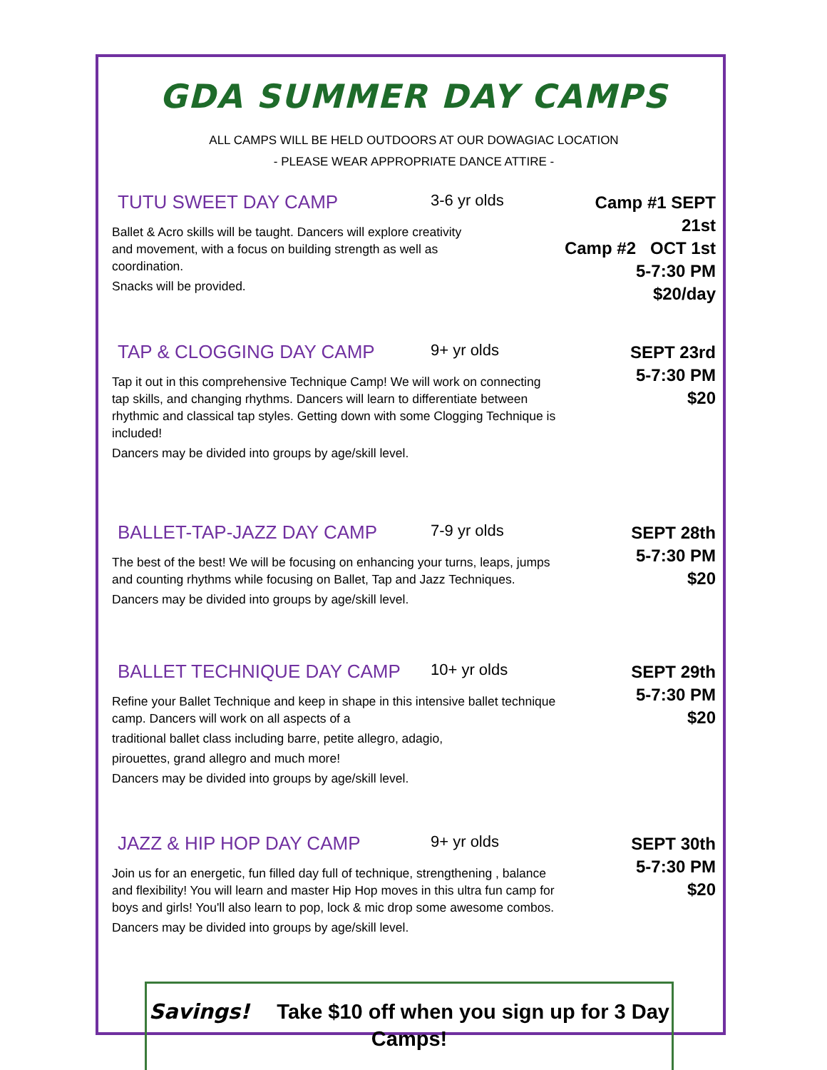GDA SUMMER DAY CAMPS
ALL CAMPS WILL BE HELD OUTDOORS AT OUR DOWAGIAC LOCATION
- PLEASE WEAR APPROPRIATE DANCE ATTIRE -
TUTU SWEET DAY CAMP 3-6 yr olds
Ballet & Acro skills will be taught. Dancers will explore creativity
and movement, with a focus on building strength as well as
coordination.
Snacks will be provided.
Camp #1 SEPT 21st
Camp #2 OCT 1st
5-7:30 PM
$20/day
TAP & CLOGGING DAY CAMP 9+ yr olds
Tap it out in this comprehensive Technique Camp! We will work on connecting tap skills, and changing rhythms. Dancers will learn to differentiate between rhythmic and classical tap styles. Getting down with some Clogging Technique is included!
Dancers may be divided into groups by age/skill level.
SEPT 23rd
5-7:30 PM
$20
BALLET-TAP-JAZZ DAY CAMP 7-9 yr olds
The best of the best! We will be focusing on enhancing your turns, leaps, jumps and counting rhythms while focusing on Ballet, Tap and Jazz Techniques.
Dancers may be divided into groups by age/skill level.
SEPT 28th
5-7:30 PM
$20
BALLET TECHNIQUE DAY CAMP 10+ yr olds
Refine your Ballet Technique and keep in shape in this intensive ballet technique camp. Dancers will work on all aspects of a
traditional ballet class including barre, petite allegro, adagio,
pirouettes, grand allegro and much more!
Dancers may be divided into groups by age/skill level.
SEPT 29th
5-7:30 PM
$20
JAZZ & HIP HOP DAY CAMP 9+ yr olds
Join us for an energetic, fun filled day full of technique, strengthening , balance and flexibility! You will learn and master Hip Hop moves in this ultra fun camp for boys and girls! You'll also learn to pop, lock & mic drop some awesome combos.
Dancers may be divided into groups by age/skill level.
SEPT 30th
5-7:30 PM
$20
Savings! Take $10 off when you sign up for 3 Day
Camps!